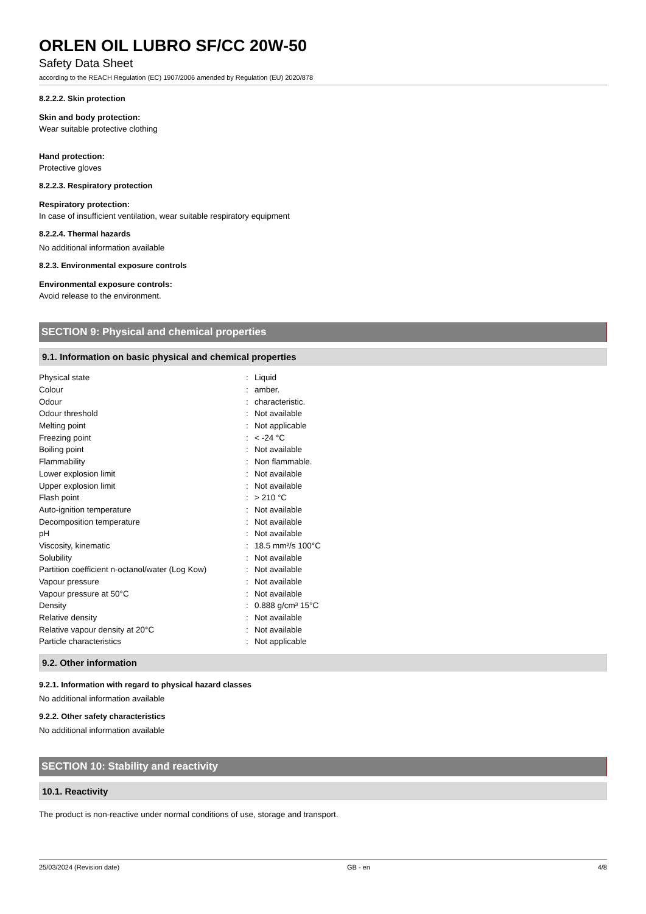ORLEN OIL LUBRO SF/CC 20W-50
Safety Data Sheet
according to the REACH Regulation (EC) 1907/2006 amended by Regulation (EU) 2020/878
8.2.2.2. Skin protection
Skin and body protection:
Wear suitable protective clothing
Hand protection:
Protective gloves
8.2.2.3. Respiratory protection
Respiratory protection:
In case of insufficient ventilation, wear suitable respiratory equipment
8.2.2.4. Thermal hazards
No additional information available
8.2.3. Environmental exposure controls
Environmental exposure controls:
Avoid release to the environment.
SECTION 9: Physical and chemical properties
9.1. Information on basic physical and chemical properties
| Physical state | : | Liquid |
| Colour | : | amber. |
| Odour | : | characteristic. |
| Odour threshold | : | Not available |
| Melting point | : | Not applicable |
| Freezing point | : | < -24 °C |
| Boiling point | : | Not available |
| Flammability | : | Non flammable. |
| Lower explosion limit | : | Not available |
| Upper explosion limit | : | Not available |
| Flash point | : | > 210 °C |
| Auto-ignition temperature | : | Not available |
| Decomposition temperature | : | Not available |
| pH | : | Not available |
| Viscosity, kinematic | : | 18.5 mm²/s 100°C |
| Solubility | : | Not available |
| Partition coefficient n-octanol/water (Log Kow) | : | Not available |
| Vapour pressure | : | Not available |
| Vapour pressure at 50°C | : | Not available |
| Density | : | 0.888 g/cm³ 15°C |
| Relative density | : | Not available |
| Relative vapour density at 20°C | : | Not available |
| Particle characteristics | : | Not applicable |
9.2. Other information
9.2.1. Information with regard to physical hazard classes
No additional information available
9.2.2. Other safety characteristics
No additional information available
SECTION 10: Stability and reactivity
10.1. Reactivity
The product is non-reactive under normal conditions of use, storage and transport.
25/03/2024 (Revision date) GB - en 4/8